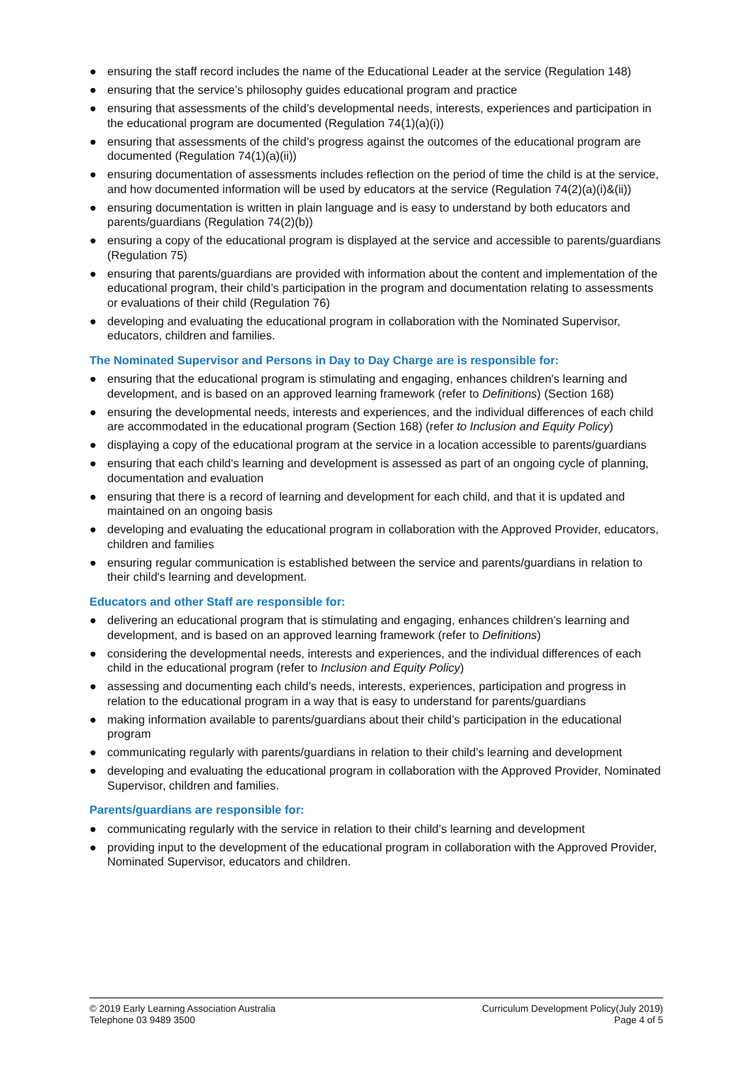● ensuring the staff record includes the name of the Educational Leader at the service (Regulation 148)
● ensuring that the service’s philosophy guides educational program and practice
● ensuring that assessments of the child’s developmental needs, interests, experiences and participation in the educational program are documented (Regulation 74(1)(a)(i))
● ensuring that assessments of the child’s progress against the outcomes of the educational program are documented (Regulation 74(1)(a)(ii))
● ensuring documentation of assessments includes reflection on the period of time the child is at the service, and how documented information will be used by educators at the service (Regulation 74(2)(a)(i)&(ii))
● ensuring documentation is written in plain language and is easy to understand by both educators and parents/guardians (Regulation 74(2)(b))
● ensuring a copy of the educational program is displayed at the service and accessible to parents/guardians (Regulation 75)
● ensuring that parents/guardians are provided with information about the content and implementation of the educational program, their child’s participation in the program and documentation relating to assessments or evaluations of their child (Regulation 76)
● developing and evaluating the educational program in collaboration with the Nominated Supervisor, educators, children and families.
The Nominated Supervisor and Persons in Day to Day Charge are is responsible for:
● ensuring that the educational program is stimulating and engaging, enhances children's learning and development, and is based on an approved learning framework (refer to Definitions) (Section 168)
● ensuring the developmental needs, interests and experiences, and the individual differences of each child are accommodated in the educational program (Section 168) (refer to Inclusion and Equity Policy)
● displaying a copy of the educational program at the service in a location accessible to parents/guardians
● ensuring that each child's learning and development is assessed as part of an ongoing cycle of planning, documentation and evaluation
● ensuring that there is a record of learning and development for each child, and that it is updated and maintained on an ongoing basis
● developing and evaluating the educational program in collaboration with the Approved Provider, educators, children and families
● ensuring regular communication is established between the service and parents/guardians in relation to their child's learning and development.
Educators and other Staff are responsible for:
● delivering an educational program that is stimulating and engaging, enhances children’s learning and development, and is based on an approved learning framework (refer to Definitions)
● considering the developmental needs, interests and experiences, and the individual differences of each child in the educational program (refer to Inclusion and Equity Policy)
● assessing and documenting each child’s needs, interests, experiences, participation and progress in relation to the educational program in a way that is easy to understand for parents/guardians
● making information available to parents/guardians about their child’s participation in the educational program
● communicating regularly with parents/guardians in relation to their child’s learning and development
● developing and evaluating the educational program in collaboration with the Approved Provider, Nominated Supervisor, children and families.
Parents/guardians are responsible for:
● communicating regularly with the service in relation to their child’s learning and development
● providing input to the development of the educational program in collaboration with the Approved Provider, Nominated Supervisor, educators and children.
© 2019 Early Learning Association Australia
Telephone 03 9489 3500
Curriculum Development Policy(July 2019)
Page 4 of 5